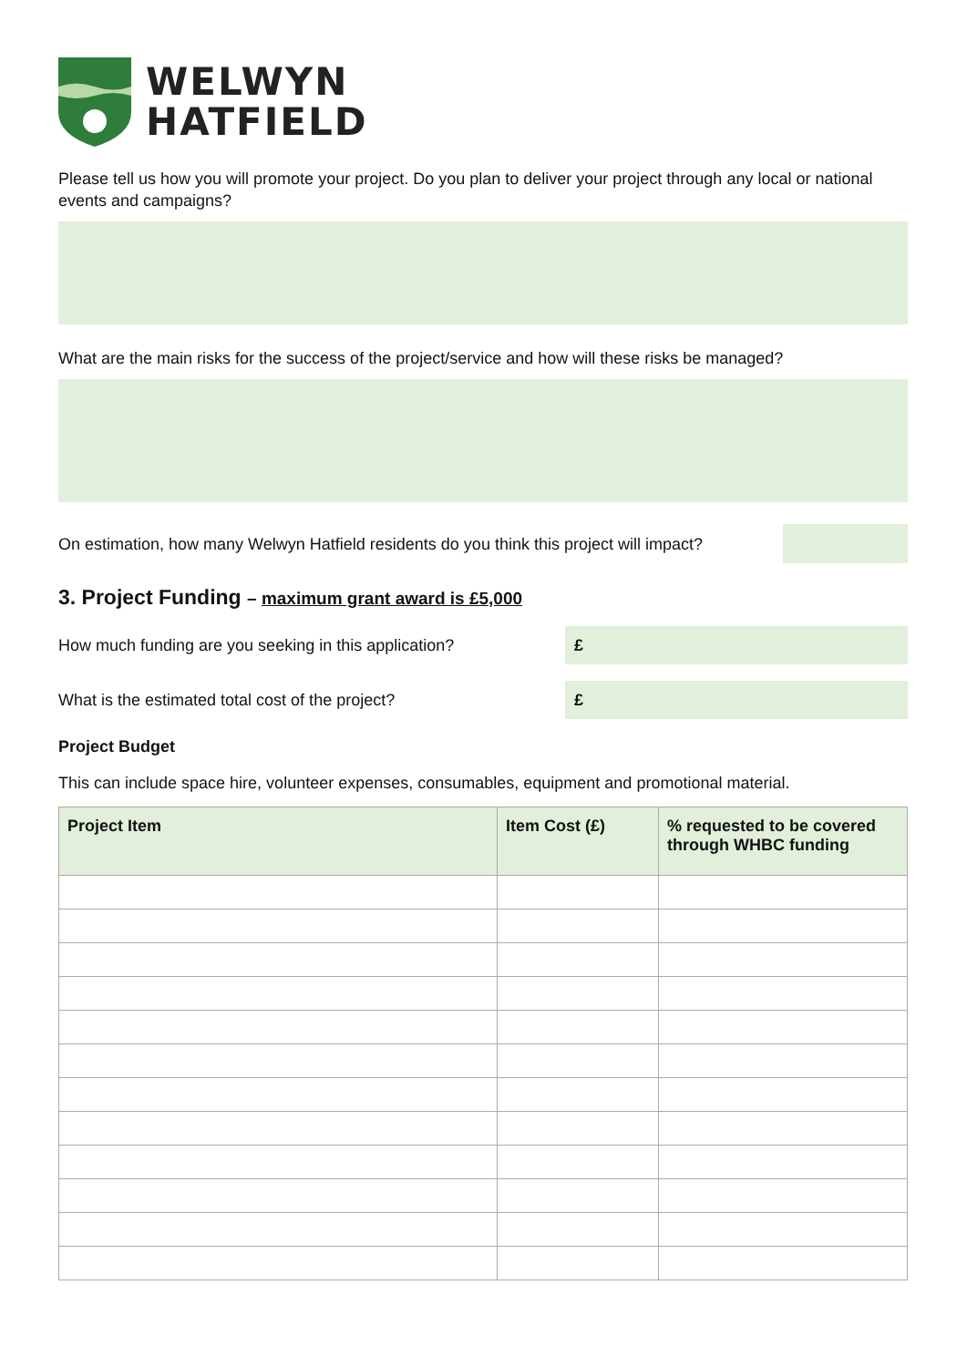WELWYN
HATFIELD
Please tell us how you will promote your project. Do you plan to deliver your project through any local or national events and campaigns?
What are the main risks for the success of the project/service and how will these risks be managed?
On estimation, how many Welwyn Hatfield residents do you think this project will impact?
3. Project Funding – maximum grant award is £5,000
How much funding are you seeking in this application?
£
What is the estimated total cost of the project?
£
Project Budget
This can include space hire, volunteer expenses, consumables, equipment and promotional material.
| Project Item | Item Cost (£) | % requested to be covered through WHBC funding |
| --- | --- | --- |